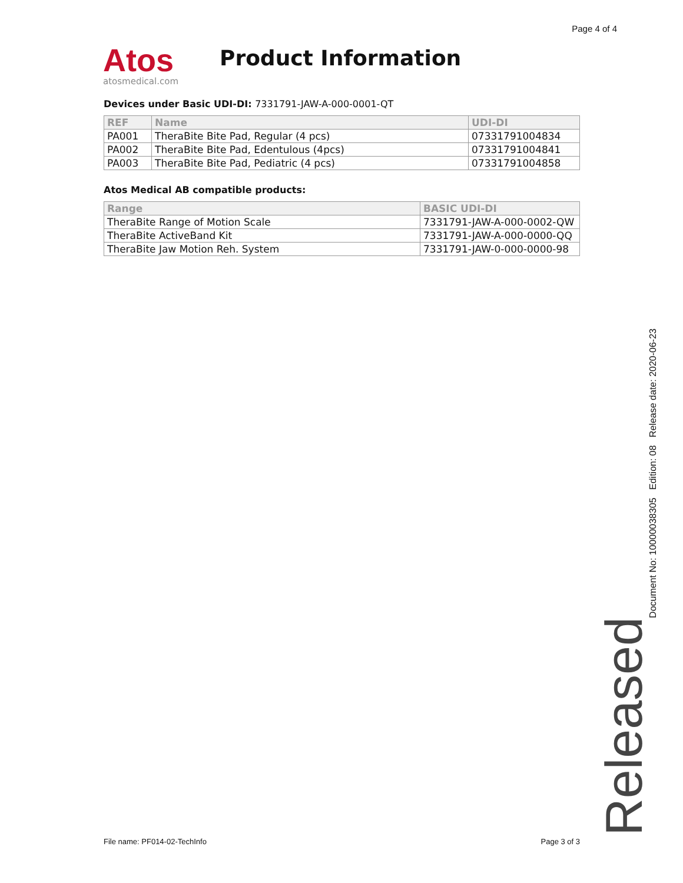Page 4 of 4
Atos
atosmedical.com
Product Information
Devices under Basic UDI-DI: 7331791-JAW-A-000-0001-QT
| REF | Name | UDI-DI |
| --- | --- | --- |
| PA001 | TheraBite Bite Pad, Regular (4 pcs) | 07331791004834 |
| PA002 | TheraBite Bite Pad, Edentulous (4pcs) | 07331791004841 |
| PA003 | TheraBite Bite Pad, Pediatric (4 pcs) | 07331791004858 |
Atos Medical AB compatible products:
| Range | BASIC UDI-DI |
| --- | --- |
| TheraBite Range of Motion Scale | 7331791-JAW-A-000-0002-QW |
| TheraBite ActiveBand Kit | 7331791-JAW-A-000-0000-QQ |
| TheraBite Jaw Motion Reh. System | 7331791-JAW-0-000-0000-98 |
Released
Document No: 10000038305 Edition: 08 Release date: 2020-06-23
File name: PF014-02-TechInfo Page 3 of 3